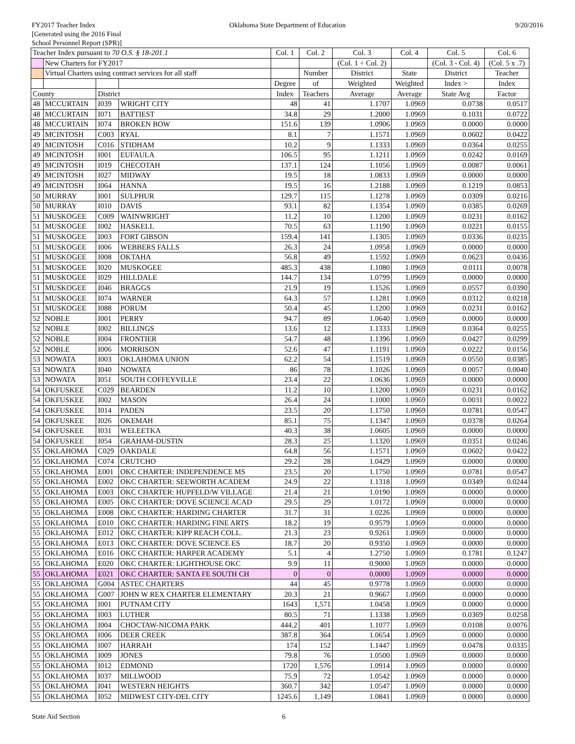FY2017 Teacher Index
[Generated using the 2016 Final
School Personnel Report (SPR)]
Oklahoma State Department of Education
9/20/2016
| Teacher Index pursuant to 70 O.S. § 18-201.1 | | | | Col. 1 | Col. 2 | Col. 3 | Col. 4 | Col. 5 | Col. 6 |
| | New Charters for FY2017 | | | | | (Col. 1 ÷ Col. 2) | | (Col. 3 - Col. 4) | (Col. 5 x .7) |
| | Virtual Charters using contract services for all staff | | | | Number | District | State | District | Teacher |
| | | | | Degree | of | Weighted | Weighted | Index > | Index |
| County | | District | | Index | Teachers | Average | Average | State Avg | Factor |
| 48 | MCCURTAIN | I039 | WRIGHT CITY | 48 | 41 | 1.1707 | 1.0969 | 0.0738 | 0.0517 |
| 48 | MCCURTAIN | I071 | BATTIEST | 34.8 | 29 | 1.2000 | 1.0969 | 0.1031 | 0.0722 |
| 48 | MCCURTAIN | I074 | BROKEN BOW | 151.6 | 139 | 1.0906 | 1.0969 | 0.0000 | 0.0000 |
| 49 | MCINTOSH | C003 | RYAL | 8.1 | 7 | 1.1571 | 1.0969 | 0.0602 | 0.0422 |
| 49 | MCINTOSH | C016 | STIDHAM | 10.2 | 9 | 1.1333 | 1.0969 | 0.0364 | 0.0255 |
| 49 | MCINTOSH | I001 | EUFAULA | 106.5 | 95 | 1.1211 | 1.0969 | 0.0242 | 0.0169 |
| 49 | MCINTOSH | I019 | CHECOTAH | 137.1 | 124 | 1.1056 | 1.0969 | 0.0087 | 0.0061 |
| 49 | MCINTOSH | I027 | MIDWAY | 19.5 | 18 | 1.0833 | 1.0969 | 0.0000 | 0.0000 |
| 49 | MCINTOSH | I064 | HANNA | 19.5 | 16 | 1.2188 | 1.0969 | 0.1219 | 0.0853 |
| 50 | MURRAY | I001 | SULPHUR | 129.7 | 115 | 1.1278 | 1.0969 | 0.0309 | 0.0216 |
| 50 | MURRAY | I010 | DAVIS | 93.1 | 82 | 1.1354 | 1.0969 | 0.0385 | 0.0269 |
| 51 | MUSKOGEE | C009 | WAINWRIGHT | 11.2 | 10 | 1.1200 | 1.0969 | 0.0231 | 0.0162 |
| 51 | MUSKOGEE | I002 | HASKELL | 70.5 | 63 | 1.1190 | 1.0969 | 0.0221 | 0.0155 |
| 51 | MUSKOGEE | I003 | FORT GIBSON | 159.4 | 141 | 1.1305 | 1.0969 | 0.0336 | 0.0235 |
| 51 | MUSKOGEE | I006 | WEBBERS FALLS | 26.3 | 24 | 1.0958 | 1.0969 | 0.0000 | 0.0000 |
| 51 | MUSKOGEE | I008 | OKTAHA | 56.8 | 49 | 1.1592 | 1.0969 | 0.0623 | 0.0436 |
| 51 | MUSKOGEE | I020 | MUSKOGEE | 485.3 | 438 | 1.1080 | 1.0969 | 0.0111 | 0.0078 |
| 51 | MUSKOGEE | I029 | HILLDALE | 144.7 | 134 | 1.0799 | 1.0969 | 0.0000 | 0.0000 |
| 51 | MUSKOGEE | I046 | BRAGGS | 21.9 | 19 | 1.1526 | 1.0969 | 0.0557 | 0.0390 |
| 51 | MUSKOGEE | I074 | WARNER | 64.3 | 57 | 1.1281 | 1.0969 | 0.0312 | 0.0218 |
| 51 | MUSKOGEE | I088 | PORUM | 50.4 | 45 | 1.1200 | 1.0969 | 0.0231 | 0.0162 |
| 52 | NOBLE | I001 | PERRY | 94.7 | 89 | 1.0640 | 1.0969 | 0.0000 | 0.0000 |
| 52 | NOBLE | I002 | BILLINGS | 13.6 | 12 | 1.1333 | 1.0969 | 0.0364 | 0.0255 |
| 52 | NOBLE | I004 | FRONTIER | 54.7 | 48 | 1.1396 | 1.0969 | 0.0427 | 0.0299 |
| 52 | NOBLE | I006 | MORRISON | 52.6 | 47 | 1.1191 | 1.0969 | 0.0222 | 0.0156 |
| 53 | NOWATA | I003 | OKLAHOMA UNION | 62.2 | 54 | 1.1519 | 1.0969 | 0.0550 | 0.0385 |
| 53 | NOWATA | I040 | NOWATA | 86 | 78 | 1.1026 | 1.0969 | 0.0057 | 0.0040 |
| 53 | NOWATA | I051 | SOUTH COFFEYVILLE | 23.4 | 22 | 1.0636 | 1.0969 | 0.0000 | 0.0000 |
| 54 | OKFUSKEE | C029 | BEARDEN | 11.2 | 10 | 1.1200 | 1.0969 | 0.0231 | 0.0162 |
| 54 | OKFUSKEE | I002 | MASON | 26.4 | 24 | 1.1000 | 1.0969 | 0.0031 | 0.0022 |
| 54 | OKFUSKEE | I014 | PADEN | 23.5 | 20 | 1.1750 | 1.0969 | 0.0781 | 0.0547 |
| 54 | OKFUSKEE | I026 | OKEMAH | 85.1 | 75 | 1.1347 | 1.0969 | 0.0378 | 0.0264 |
| 54 | OKFUSKEE | I031 | WELEETKA | 40.3 | 38 | 1.0605 | 1.0969 | 0.0000 | 0.0000 |
| 54 | OKFUSKEE | I054 | GRAHAM-DUSTIN | 28.3 | 25 | 1.1320 | 1.0969 | 0.0351 | 0.0246 |
| 55 | OKLAHOMA | C029 | OAKDALE | 64.8 | 56 | 1.1571 | 1.0969 | 0.0602 | 0.0422 |
| 55 | OKLAHOMA | C074 | CRUTCHO | 29.2 | 28 | 1.0429 | 1.0969 | 0.0000 | 0.0000 |
| 55 | OKLAHOMA | E001 | OKC CHARTER: INDEPENDENCE MS | 23.5 | 20 | 1.1750 | 1.0969 | 0.0781 | 0.0547 |
| 55 | OKLAHOMA | E002 | OKC CHARTER: SEEWORTH ACADEM | 24.9 | 22 | 1.1318 | 1.0969 | 0.0349 | 0.0244 |
| 55 | OKLAHOMA | E003 | OKC CHARTER: HUPFELD/W VILLAGE | 21.4 | 21 | 1.0190 | 1.0969 | 0.0000 | 0.0000 |
| 55 | OKLAHOMA | E005 | OKC CHARTER: DOVE SCIENCE ACAD | 29.5 | 29 | 1.0172 | 1.0969 | 0.0000 | 0.0000 |
| 55 | OKLAHOMA | E008 | OKC CHARTER: HARDING CHARTER | 31.7 | 31 | 1.0226 | 1.0969 | 0.0000 | 0.0000 |
| 55 | OKLAHOMA | E010 | OKC CHARTER: HARDING FINE ARTS | 18.2 | 19 | 0.9579 | 1.0969 | 0.0000 | 0.0000 |
| 55 | OKLAHOMA | E012 | OKC CHARTER: KIPP REACH COLL. | 21.3 | 23 | 0.9261 | 1.0969 | 0.0000 | 0.0000 |
| 55 | OKLAHOMA | E013 | OKC CHARTER: DOVE SCIENCE ES | 18.7 | 20 | 0.9350 | 1.0969 | 0.0000 | 0.0000 |
| 55 | OKLAHOMA | E016 | OKC CHARTER: HARPER ACADEMY | 5.1 | 4 | 1.2750 | 1.0969 | 0.1781 | 0.1247 |
| 55 | OKLAHOMA | E020 | OKC CHARTER: LIGHTHOUSE OKC | 9.9 | 11 | 0.9000 | 1.0969 | 0.0000 | 0.0000 |
| 55 | OKLAHOMA | E021 | OKC CHARTER: SANTA FE SOUTH CH | 0 | 0 | 0.0000 | 1.0969 | 0.0000 | 0.0000 |
| 55 | OKLAHOMA | G004 | ASTEC CHARTERS | 44 | 45 | 0.9778 | 1.0969 | 0.0000 | 0.0000 |
| 55 | OKLAHOMA | G007 | JOHN W REX CHARTER ELEMENTARY | 20.3 | 21 | 0.9667 | 1.0969 | 0.0000 | 0.0000 |
| 55 | OKLAHOMA | I001 | PUTNAM CITY | 1643 | 1,571 | 1.0458 | 1.0969 | 0.0000 | 0.0000 |
| 55 | OKLAHOMA | I003 | LUTHER | 80.5 | 71 | 1.1338 | 1.0969 | 0.0369 | 0.0258 |
| 55 | OKLAHOMA | I004 | CHOCTAW-NICOMA PARK | 444.2 | 401 | 1.1077 | 1.0969 | 0.0108 | 0.0076 |
| 55 | OKLAHOMA | I006 | DEER CREEK | 387.8 | 364 | 1.0654 | 1.0969 | 0.0000 | 0.0000 |
| 55 | OKLAHOMA | I007 | HARRAH | 174 | 152 | 1.1447 | 1.0969 | 0.0478 | 0.0335 |
| 55 | OKLAHOMA | I009 | JONES | 79.8 | 76 | 1.0500 | 1.0969 | 0.0000 | 0.0000 |
| 55 | OKLAHOMA | I012 | EDMOND | 1720 | 1,576 | 1.0914 | 1.0969 | 0.0000 | 0.0000 |
| 55 | OKLAHOMA | I037 | MILLWOOD | 75.9 | 72 | 1.0542 | 1.0969 | 0.0000 | 0.0000 |
| 55 | OKLAHOMA | I041 | WESTERN HEIGHTS | 360.7 | 342 | 1.0547 | 1.0969 | 0.0000 | 0.0000 |
| 55 | OKLAHOMA | I052 | MIDWEST CITY-DEL CITY | 1245.6 | 1,149 | 1.0841 | 1.0969 | 0.0000 | 0.0000 |
State Aid Section 6